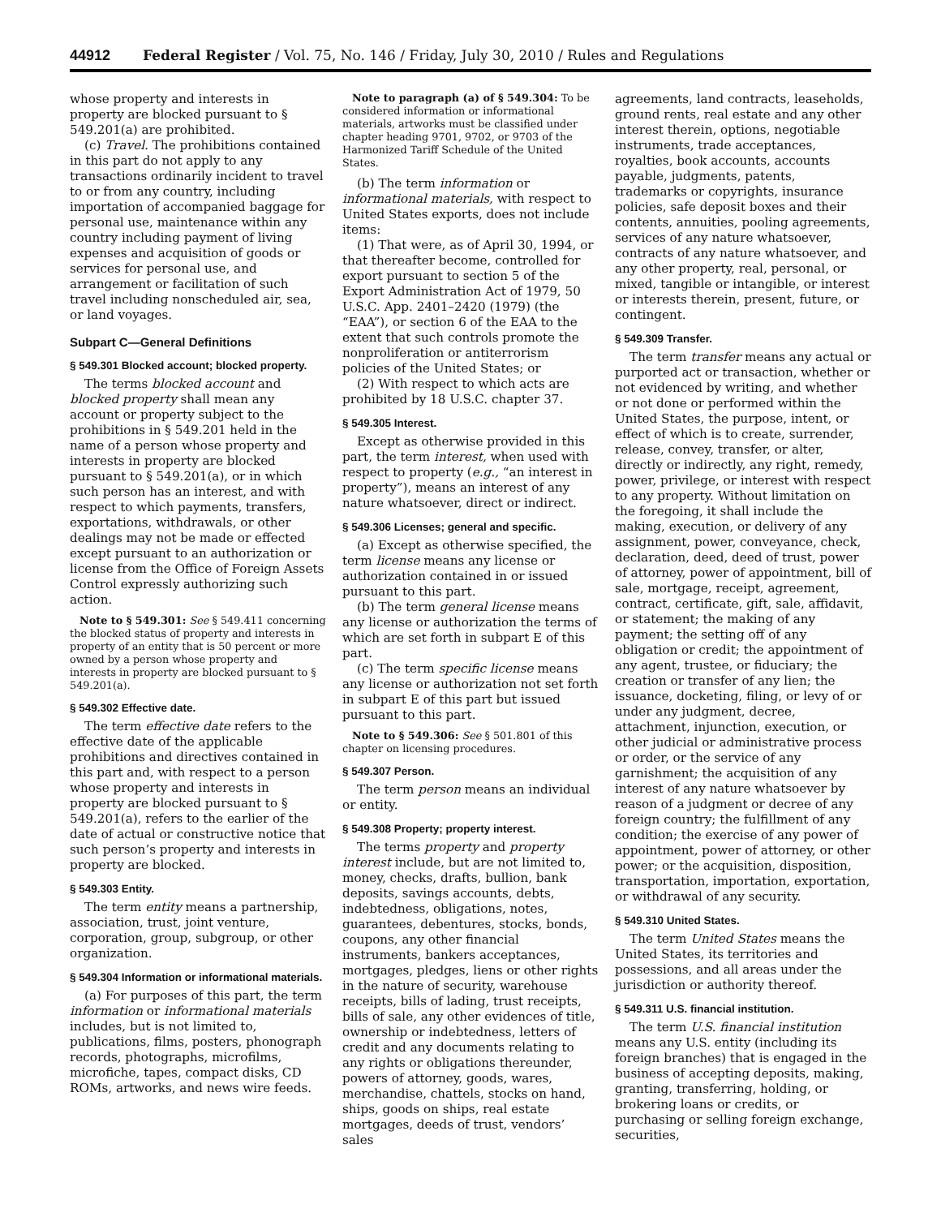44912 Federal Register / Vol. 75, No. 146 / Friday, July 30, 2010 / Rules and Regulations
whose property and interests in property are blocked pursuant to § 549.201(a) are prohibited.
(c) Travel. The prohibitions contained in this part do not apply to any transactions ordinarily incident to travel to or from any country, including importation of accompanied baggage for personal use, maintenance within any country including payment of living expenses and acquisition of goods or services for personal use, and arrangement or facilitation of such travel including nonscheduled air, sea, or land voyages.
Subpart C—General Definitions
§ 549.301 Blocked account; blocked property.
The terms blocked account and blocked property shall mean any account or property subject to the prohibitions in § 549.201 held in the name of a person whose property and interests in property are blocked pursuant to § 549.201(a), or in which such person has an interest, and with respect to which payments, transfers, exportations, withdrawals, or other dealings may not be made or effected except pursuant to an authorization or license from the Office of Foreign Assets Control expressly authorizing such action.
Note to § 549.301: See § 549.411 concerning the blocked status of property and interests in property of an entity that is 50 percent or more owned by a person whose property and interests in property are blocked pursuant to § 549.201(a).
§ 549.302 Effective date.
The term effective date refers to the effective date of the applicable prohibitions and directives contained in this part and, with respect to a person whose property and interests in property are blocked pursuant to § 549.201(a), refers to the earlier of the date of actual or constructive notice that such person’s property and interests in property are blocked.
§ 549.303 Entity.
The term entity means a partnership, association, trust, joint venture, corporation, group, subgroup, or other organization.
§ 549.304 Information or informational materials.
(a) For purposes of this part, the term information or informational materials includes, but is not limited to, publications, films, posters, phonograph records, photographs, microfilms, microfiche, tapes, compact disks, CD ROMs, artworks, and news wire feeds.
Note to paragraph (a) of § 549.304: To be considered information or informational materials, artworks must be classified under chapter heading 9701, 9702, or 9703 of the Harmonized Tariff Schedule of the United States.
(b) The term information or informational materials, with respect to United States exports, does not include items:
(1) That were, as of April 30, 1994, or that thereafter become, controlled for export pursuant to section 5 of the Export Administration Act of 1979, 50 U.S.C. App. 2401–2420 (1979) (the “EAA”), or section 6 of the EAA to the extent that such controls promote the nonproliferation or antiterrorism policies of the United States; or
(2) With respect to which acts are prohibited by 18 U.S.C. chapter 37.
§ 549.305 Interest.
Except as otherwise provided in this part, the term interest, when used with respect to property (e.g., “an interest in property”), means an interest of any nature whatsoever, direct or indirect.
§ 549.306 Licenses; general and specific.
(a) Except as otherwise specified, the term license means any license or authorization contained in or issued pursuant to this part.
(b) The term general license means any license or authorization the terms of which are set forth in subpart E of this part.
(c) The term specific license means any license or authorization not set forth in subpart E of this part but issued pursuant to this part.
Note to § 549.306: See § 501.801 of this chapter on licensing procedures.
§ 549.307 Person.
The term person means an individual or entity.
§ 549.308 Property; property interest.
The terms property and property interest include, but are not limited to, money, checks, drafts, bullion, bank deposits, savings accounts, debts, indebtedness, obligations, notes, guarantees, debentures, stocks, bonds, coupons, any other financial instruments, bankers acceptances, mortgages, pledges, liens or other rights in the nature of security, warehouse receipts, bills of lading, trust receipts, bills of sale, any other evidences of title, ownership or indebtedness, letters of credit and any documents relating to any rights or obligations thereunder, powers of attorney, goods, wares, merchandise, chattels, stocks on hand, ships, goods on ships, real estate mortgages, deeds of trust, vendors’ sales
agreements, land contracts, leaseholds, ground rents, real estate and any other interest therein, options, negotiable instruments, trade acceptances, royalties, book accounts, accounts payable, judgments, patents, trademarks or copyrights, insurance policies, safe deposit boxes and their contents, annuities, pooling agreements, services of any nature whatsoever, contracts of any nature whatsoever, and any other property, real, personal, or mixed, tangible or intangible, or interest or interests therein, present, future, or contingent.
§ 549.309 Transfer.
The term transfer means any actual or purported act or transaction, whether or not evidenced by writing, and whether or not done or performed within the United States, the purpose, intent, or effect of which is to create, surrender, release, convey, transfer, or alter, directly or indirectly, any right, remedy, power, privilege, or interest with respect to any property. Without limitation on the foregoing, it shall include the making, execution, or delivery of any assignment, power, conveyance, check, declaration, deed, deed of trust, power of attorney, power of appointment, bill of sale, mortgage, receipt, agreement, contract, certificate, gift, sale, affidavit, or statement; the making of any payment; the setting off of any obligation or credit; the appointment of any agent, trustee, or fiduciary; the creation or transfer of any lien; the issuance, docketing, filing, or levy of or under any judgment, decree, attachment, injunction, execution, or other judicial or administrative process or order, or the service of any garnishment; the acquisition of any interest of any nature whatsoever by reason of a judgment or decree of any foreign country; the fulfillment of any condition; the exercise of any power of appointment, power of attorney, or other power; or the acquisition, disposition, transportation, importation, exportation, or withdrawal of any security.
§ 549.310 United States.
The term United States means the United States, its territories and possessions, and all areas under the jurisdiction or authority thereof.
§ 549.311 U.S. financial institution.
The term U.S. financial institution means any U.S. entity (including its foreign branches) that is engaged in the business of accepting deposits, making, granting, transferring, holding, or brokering loans or credits, or purchasing or selling foreign exchange, securities,